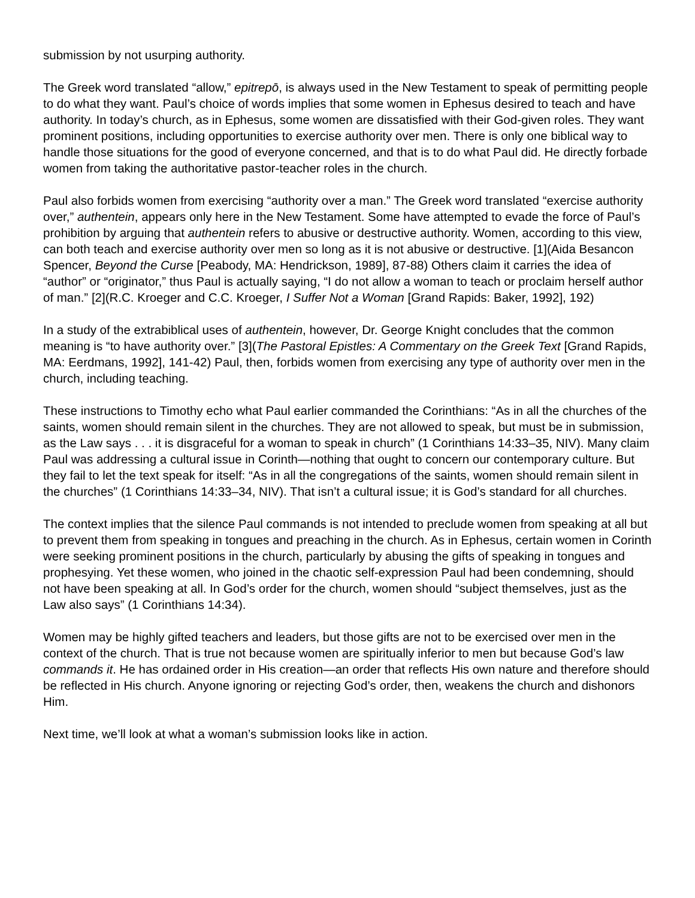submission by not usurping authority.
The Greek word translated “allow,” epitrepō, is always used in the New Testament to speak of permitting people to do what they want. Paul’s choice of words implies that some women in Ephesus desired to teach and have authority. In today’s church, as in Ephesus, some women are dissatisfied with their God-given roles. They want prominent positions, including opportunities to exercise authority over men. There is only one biblical way to handle those situations for the good of everyone concerned, and that is to do what Paul did. He directly forbade women from taking the authoritative pastor-teacher roles in the church.
Paul also forbids women from exercising “authority over a man.” The Greek word translated “exercise authority over,” authentein, appears only here in the New Testament. Some have attempted to evade the force of Paul’s prohibition by arguing that authentein refers to abusive or destructive authority. Women, according to this view, can both teach and exercise authority over men so long as it is not abusive or destructive. [1](Aida Besancon Spencer, Beyond the Curse [Peabody, MA: Hendrickson, 1989], 87-88) Others claim it carries the idea of “author” or “originator,” thus Paul is actually saying, “I do not allow a woman to teach or proclaim herself author of man.” [2](R.C. Kroeger and C.C. Kroeger, I Suffer Not a Woman [Grand Rapids: Baker, 1992], 192)
In a study of the extrabiblical uses of authentein, however, Dr. George Knight concludes that the common meaning is “to have authority over.” [3](The Pastoral Epistles: A Commentary on the Greek Text [Grand Rapids, MA: Eerdmans, 1992], 141-42) Paul, then, forbids women from exercising any type of authority over men in the church, including teaching.
These instructions to Timothy echo what Paul earlier commanded the Corinthians: “As in all the churches of the saints, women should remain silent in the churches. They are not allowed to speak, but must be in submission, as the Law says . . . it is disgraceful for a woman to speak in church” (1 Corinthians 14:33–35, NIV). Many claim Paul was addressing a cultural issue in Corinth—nothing that ought to concern our contemporary culture. But they fail to let the text speak for itself: “As in all the congregations of the saints, women should remain silent in the churches” (1 Corinthians 14:33–34, NIV). That isn’t a cultural issue; it is God’s standard for all churches.
The context implies that the silence Paul commands is not intended to preclude women from speaking at all but to prevent them from speaking in tongues and preaching in the church. As in Ephesus, certain women in Corinth were seeking prominent positions in the church, particularly by abusing the gifts of speaking in tongues and prophesying. Yet these women, who joined in the chaotic self-expression Paul had been condemning, should not have been speaking at all. In God’s order for the church, women should “subject themselves, just as the Law also says” (1 Corinthians 14:34).
Women may be highly gifted teachers and leaders, but those gifts are not to be exercised over men in the context of the church. That is true not because women are spiritually inferior to men but because God’s law commands it. He has ordained order in His creation—an order that reflects His own nature and therefore should be reflected in His church. Anyone ignoring or rejecting God’s order, then, weakens the church and dishonors Him.
Next time, we’ll look at what a woman’s submission looks like in action.